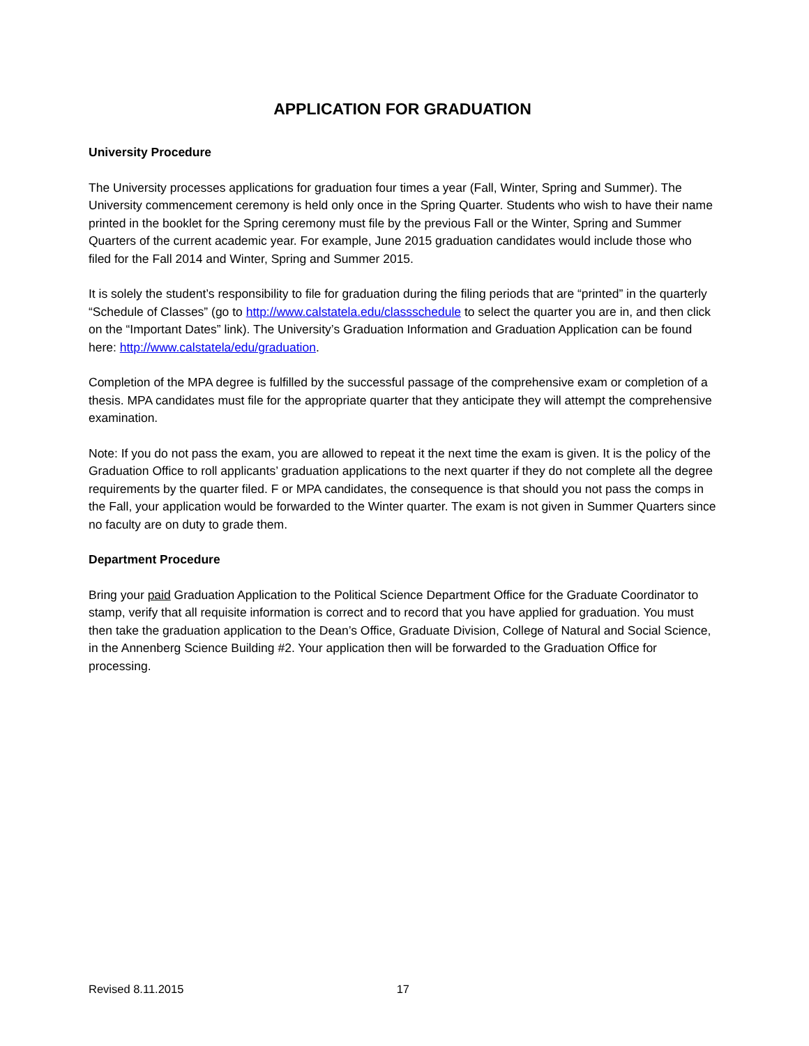APPLICATION FOR GRADUATION
University Procedure
The University processes applications for graduation four times a year (Fall, Winter, Spring and Summer). The University commencement ceremony is held only once in the Spring Quarter. Students who wish to have their name printed in the booklet for the Spring ceremony must file by the previous Fall or the Winter, Spring and Summer Quarters of the current academic year. For example, June 2015 graduation candidates would include those who filed for the Fall 2014 and Winter, Spring and Summer 2015.
It is solely the student’s responsibility to file for graduation during the filing periods that are “printed” in the quarterly “Schedule of Classes” (go to http://www.calstatela.edu/classschedule to select the quarter you are in, and then click on the “Important Dates” link). The University’s Graduation Information and Graduation Application can be found here: http://www.calstatela/edu/graduation.
Completion of the MPA degree is fulfilled by the successful passage of the comprehensive exam or completion of a thesis. MPA candidates must file for the appropriate quarter that they anticipate they will attempt the comprehensive examination.
Note: If you do not pass the exam, you are allowed to repeat it the next time the exam is given. It is the policy of the Graduation Office to roll applicants’ graduation applications to the next quarter if they do not complete all the degree requirements by the quarter filed. F or MPA candidates, the consequence is that should you not pass the comps in the Fall, your application would be forwarded to the Winter quarter. The exam is not given in Summer Quarters since no faculty are on duty to grade them.
Department Procedure
Bring your paid Graduation Application to the Political Science Department Office for the Graduate Coordinator to stamp, verify that all requisite information is correct and to record that you have applied for graduation. You must then take the graduation application to the Dean’s Office, Graduate Division, College of Natural and Social Science, in the Annenberg Science Building #2. Your application then will be forwarded to the Graduation Office for processing.
Revised 8.11.2015 17